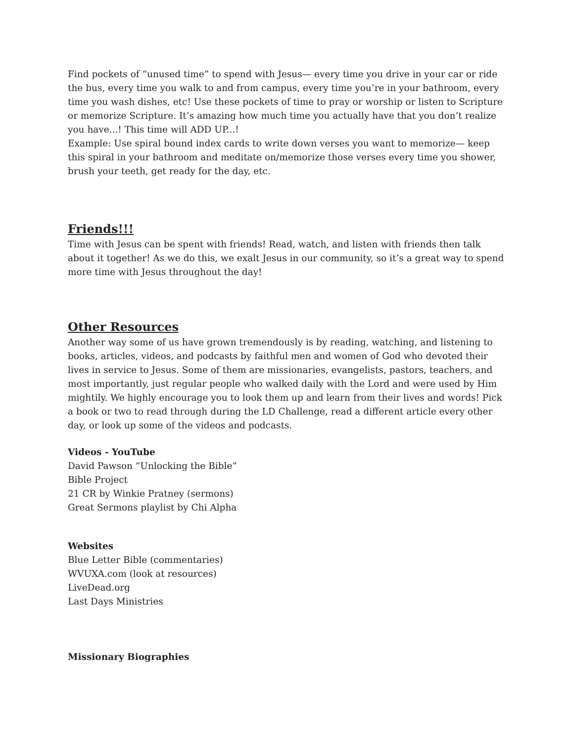Find pockets of “unused time” to spend with Jesus— every time you drive in your car or ride the bus, every time you walk to and from campus, every time you’re in your bathroom, every time you wash dishes, etc! Use these pockets of time to pray or worship or listen to Scripture or memorize Scripture. It’s amazing how much time you actually have that you don’t realize you have...! This time will ADD UP...!
Example: Use spiral bound index cards to write down verses you want to memorize— keep this spiral in your bathroom and meditate on/memorize those verses every time you shower, brush your teeth, get ready for the day, etc.
Friends!!!
Time with Jesus can be spent with friends! Read, watch, and listen with friends then talk about it together! As we do this, we exalt Jesus in our community, so it’s a great way to spend more time with Jesus throughout the day!
Other Resources
Another way some of us have grown tremendously is by reading, watching, and listening to books, articles, videos, and podcasts by faithful men and women of God who devoted their lives in service to Jesus. Some of them are missionaries, evangelists, pastors, teachers, and most importantly, just regular people who walked daily with the Lord and were used by Him mightily. We highly encourage you to look them up and learn from their lives and words! Pick a book or two to read through during the LD Challenge, read a different article every other day, or look up some of the videos and podcasts.
Videos - YouTube
David Pawson “Unlocking the Bible”
Bible Project
21 CR by Winkie Pratney (sermons)
Great Sermons playlist by Chi Alpha
Websites
Blue Letter Bible (commentaries)
WVUXA.com (look at resources)
LiveDead.org
Last Days Ministries
Missionary Biographies